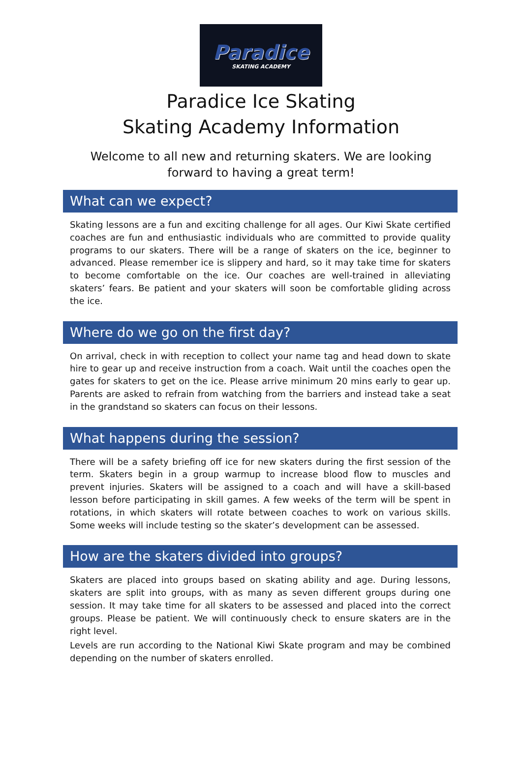Paradice
SKATING ACADEMY
Paradice Ice Skating
Skating Academy Information
Welcome to all new and returning skaters. We are looking
forward to having a great term!
What can we expect?
Skating lessons are a fun and exciting challenge for all ages. Our Kiwi Skate certified coaches are fun and enthusiastic individuals who are committed to provide quality programs to our skaters. There will be a range of skaters on the ice, beginner to advanced. Please remember ice is slippery and hard, so it may take time for skaters to become comfortable on the ice. Our coaches are well-trained in alleviating skaters’ fears. Be patient and your skaters will soon be comfortable gliding across the ice.
Where do we go on the first day?
On arrival, check in with reception to collect your name tag and head down to skate hire to gear up and receive instruction from a coach. Wait until the coaches open the gates for skaters to get on the ice. Please arrive minimum 20 mins early to gear up. Parents are asked to refrain from watching from the barriers and instead take a seat in the grandstand so skaters can focus on their lessons.
What happens during the session?
There will be a safety briefing off ice for new skaters during the first session of the term. Skaters begin in a group warmup to increase blood flow to muscles and prevent injuries. Skaters will be assigned to a coach and will have a skill-based lesson before participating in skill games. A few weeks of the term will be spent in rotations, in which skaters will rotate between coaches to work on various skills. Some weeks will include testing so the skater’s development can be assessed.
How are the skaters divided into groups?
Skaters are placed into groups based on skating ability and age. During lessons, skaters are split into groups, with as many as seven different groups during one session. It may take time for all skaters to be assessed and placed into the correct groups. Please be patient. We will continuously check to ensure skaters are in the right level.
Levels are run according to the National Kiwi Skate program and may be combined depending on the number of skaters enrolled.